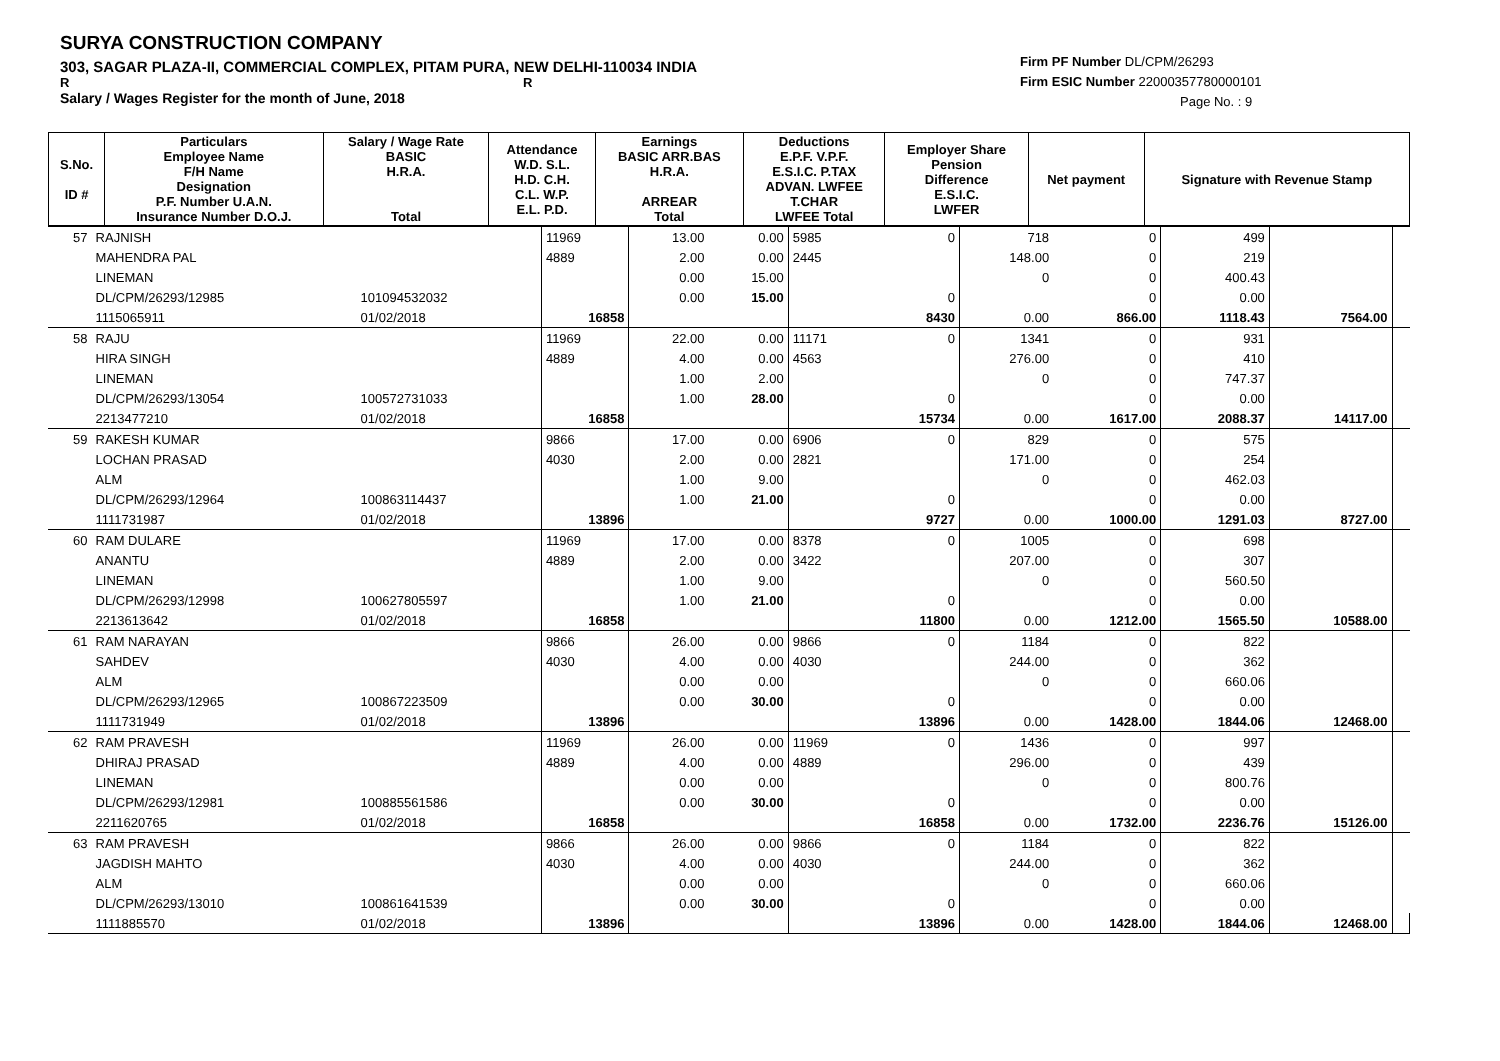SURYA CONSTRUCTION COMPANY
303, SAGAR PLAZA-II, COMMERCIAL COMPLEX, PITAM PURA, NEW DELHI-110034 INDIA
R R
Salary / Wages Register for the month of June, 2018
Firm PF Number DL/CPM/26293
Firm ESIC Number 22000357780000101
Page No. : 9
| S.No. ID # | Particulars Employee Name F/H Name Designation P.F. Number U.A.N. Insurance Number D.O.J. | Salary / Wage Rate BASIC H.R.A. Total | Attendance W.D. S.L. H.D. C.H. C.L. W.P. E.L. P.D. | Earnings BASIC ARR.BAS H.R.A. ARREAR Total | Deductions E.P.F. V.P.F. E.S.I.C. P.TAX ADVAN. LWFEE T.CHAR LWFEE Total | Employer Share Pension Difference E.S.I.C. LWFER | Net payment | Signature with Revenue Stamp |
| --- | --- | --- | --- | --- | --- | --- | --- | --- |
| 57 | RAJNISH | | 11969 | 13.00 | 0.00 | 5985 | 0 | 718 | 0 | 499 | | |
| | MAHENDRA PAL | | 4889 | 2.00 | 0.00 | 2445 | | 148.00 | 0 | 219 | | |
| | LINEMAN | | | 0.00 | 15.00 | | | 0 | 0 | 400.43 | | |
| | DL/CPM/26293/12985 | 101094532032 | | 0.00 | 15.00 | | 0 | | 0 | 0.00 | | |
| | 1115065911 | 01/02/2018 | 16858 | | | | 8430 | 0.00 | 866.00 | 1118.43 | 7564.00 | |
| 58 | RAJU | | 11969 | 22.00 | 0.00 | 11171 | 0 | 1341 | 0 | 931 | | |
| | HIRA SINGH | | 4889 | 4.00 | 0.00 | 4563 | | 276.00 | 0 | 410 | | |
| | LINEMAN | | | 1.00 | 2.00 | | | 0 | 0 | 747.37 | | |
| | DL/CPM/26293/13054 | 100572731033 | | 1.00 | 28.00 | | 0 | | 0 | 0.00 | | |
| | 2213477210 | 01/02/2018 | 16858 | | | | 15734 | 0.00 | 1617.00 | 2088.37 | 14117.00 | |
| 59 | RAKESH KUMAR | | 9866 | 17.00 | 0.00 | 6906 | 0 | 829 | 0 | 575 | | |
| | LOCHAN PRASAD | | 4030 | 2.00 | 0.00 | 2821 | | 171.00 | 0 | 254 | | |
| | ALM | | | 1.00 | 9.00 | | | 0 | 0 | 462.03 | | |
| | DL/CPM/26293/12964 | 100863114437 | | 1.00 | 21.00 | | 0 | | 0 | 0.00 | | |
| | 1111731987 | 01/02/2018 | 13896 | | | | 9727 | 0.00 | 1000.00 | 1291.03 | 8727.00 | |
| 60 | RAM DULARE | | 11969 | 17.00 | 0.00 | 8378 | 0 | 1005 | 0 | 698 | | |
| | ANANTU | | 4889 | 2.00 | 0.00 | 3422 | | 207.00 | 0 | 307 | | |
| | LINEMAN | | | 1.00 | 9.00 | | | 0 | 0 | 560.50 | | |
| | DL/CPM/26293/12998 | 100627805597 | | 1.00 | 21.00 | | 0 | | 0 | 0.00 | | |
| | 2213613642 | 01/02/2018 | 16858 | | | | 11800 | 0.00 | 1212.00 | 1565.50 | 10588.00 | |
| 61 | RAM NARAYAN | | 9866 | 26.00 | 0.00 | 9866 | 0 | 1184 | 0 | 822 | | |
| | SAHDEV | | 4030 | 4.00 | 0.00 | 4030 | | 244.00 | 0 | 362 | | |
| | ALM | | | 0.00 | 0.00 | | | 0 | 0 | 660.06 | | |
| | DL/CPM/26293/12965 | 100867223509 | | 0.00 | 30.00 | | 0 | | 0 | 0.00 | | |
| | 1111731949 | 01/02/2018 | 13896 | | | | 13896 | 0.00 | 1428.00 | 1844.06 | 12468.00 | |
| 62 | RAM PRAVESH | | 11969 | 26.00 | 0.00 | 11969 | 0 | 1436 | 0 | 997 | | |
| | DHIRAJ PRASAD | | 4889 | 4.00 | 0.00 | 4889 | | 296.00 | 0 | 439 | | |
| | LINEMAN | | | 0.00 | 0.00 | | | 0 | 0 | 800.76 | | |
| | DL/CPM/26293/12981 | 100885561586 | | 0.00 | 30.00 | | 0 | | 0 | 0.00 | | |
| | 2211620765 | 01/02/2018 | 16858 | | | | 16858 | 0.00 | 1732.00 | 2236.76 | 15126.00 | |
| 63 | RAM PRAVESH | | 9866 | 26.00 | 0.00 | 9866 | 0 | 1184 | 0 | 822 | | |
| | JAGDISH MAHTO | | 4030 | 4.00 | 0.00 | 4030 | | 244.00 | 0 | 362 | | |
| | ALM | | | 0.00 | 0.00 | | | 0 | 0 | 660.06 | | |
| | DL/CPM/26293/13010 | 100861641539 | | 0.00 | 30.00 | | 0 | | 0 | 0.00 | | |
| | 1111885570 | 01/02/2018 | 13896 | | | | 13896 | 0.00 | 1428.00 | 1844.06 | 12468.00 | |